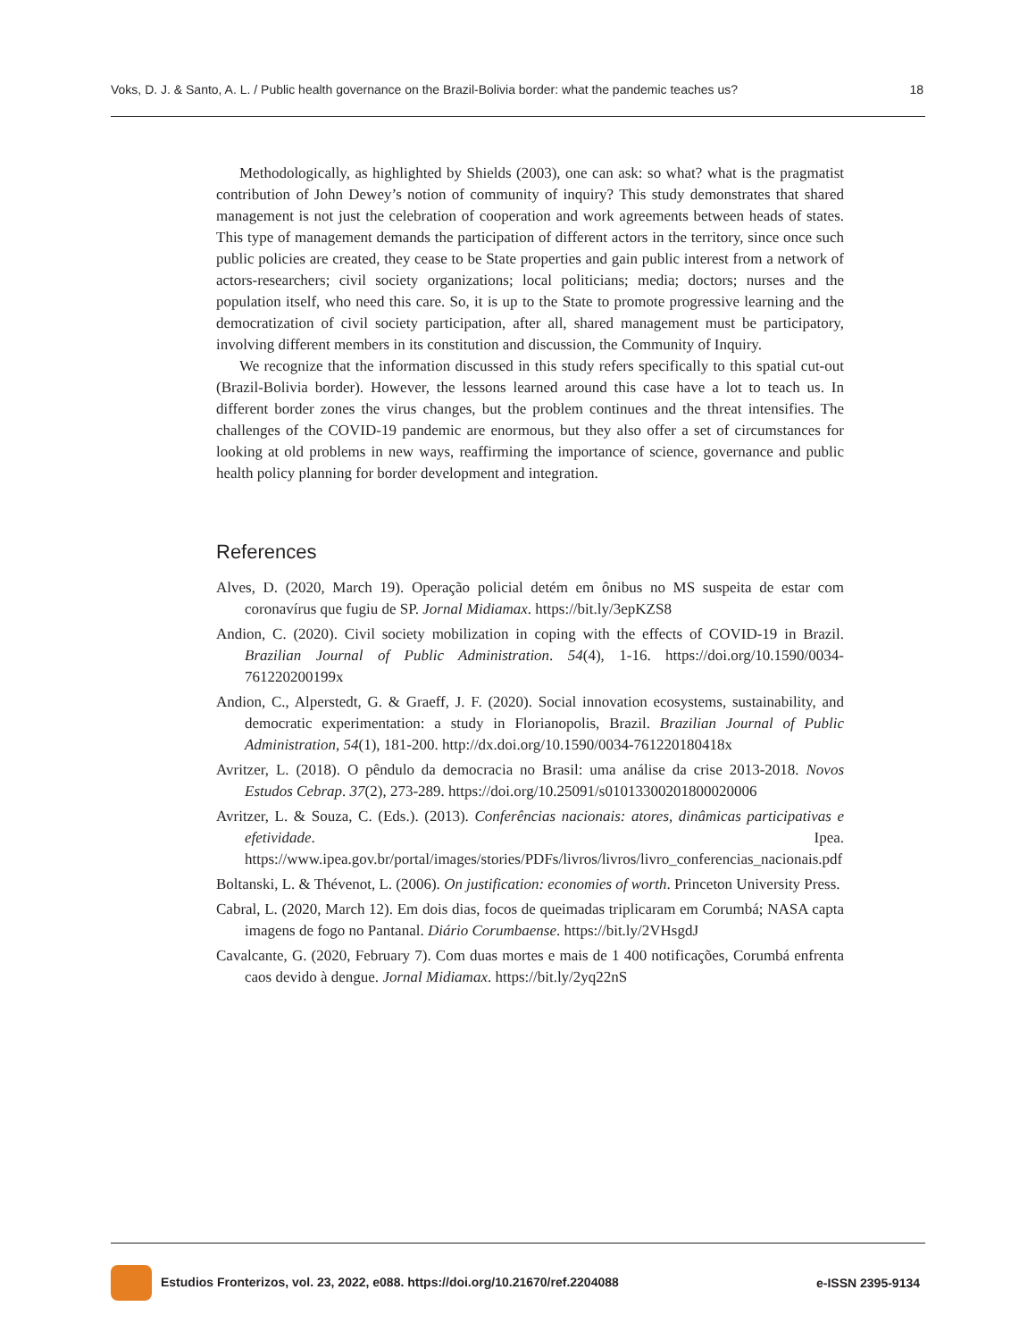Voks, D. J. & Santo, A. L. / Public health governance on the Brazil-Bolivia border: what the pandemic teaches us? 18
Methodologically, as highlighted by Shields (2003), one can ask: so what? what is the pragmatist contribution of John Dewey’s notion of community of inquiry? This study demonstrates that shared management is not just the celebration of cooperation and work agreements between heads of states. This type of management demands the participation of different actors in the territory, since once such public policies are created, they cease to be State properties and gain public interest from a network of actors-researchers; civil society organizations; local politicians; media; doctors; nurses and the population itself, who need this care. So, it is up to the State to promote progressive learning and the democratization of civil society participation, after all, shared management must be participatory, involving different members in its constitution and discussion, the Community of Inquiry.
We recognize that the information discussed in this study refers specifically to this spatial cut-out (Brazil-Bolivia border). However, the lessons learned around this case have a lot to teach us. In different border zones the virus changes, but the problem continues and the threat intensifies. The challenges of the COVID-19 pandemic are enormous, but they also offer a set of circumstances for looking at old problems in new ways, reaffirming the importance of science, governance and public health policy planning for border development and integration.
References
Alves, D. (2020, March 19). Operação policial detém em ônibus no MS suspeita de estar com coronavírus que fugiu de SP. Jornal Midiamax. https://bit.ly/3epKZS8
Andion, C. (2020). Civil society mobilization in coping with the effects of COVID-19 in Brazil. Brazilian Journal of Public Administration. 54(4), 1-16. https://doi.org/10.1590/0034-761220200199x
Andion, C., Alperstedt, G. & Graeff, J. F. (2020). Social innovation ecosystems, sustainability, and democratic experimentation: a study in Florianopolis, Brazil. Brazilian Journal of Public Administration, 54(1), 181-200. http://dx.doi.org/10.1590/0034-761220180418x
Avritzer, L. (2018). O pêndulo da democracia no Brasil: uma análise da crise 2013-2018. Novos Estudos Cebrap. 37(2), 273-289. https://doi.org/10.25091/s01013300201800020006
Avritzer, L. & Souza, C. (Eds.). (2013). Conferências nacionais: atores, dinâmicas participativas e efetividade. Ipea. https://www.ipea.gov.br/portal/images/stories/PDFs/livros/livros/livro_conferencias_nacionais.pdf
Boltanski, L. & Thévenot, L. (2006). On justification: economies of worth. Princeton University Press.
Cabral, L. (2020, March 12). Em dois dias, focos de queimadas triplicaram em Corumbá; NASA capta imagens de fogo no Pantanal. Diário Corumbaense. https://bit.ly/2VHsgdJ
Cavalcante, G. (2020, February 7). Com duas mortes e mais de 1 400 notificações, Corumbá enfrenta caos devido à dengue. Jornal Midiamax. https://bit.ly/2yq22nS
Estudios Fronterizos, vol. 23, 2022, e088. https://doi.org/10.21670/ref.2204088 e-ISSN 2395-9134